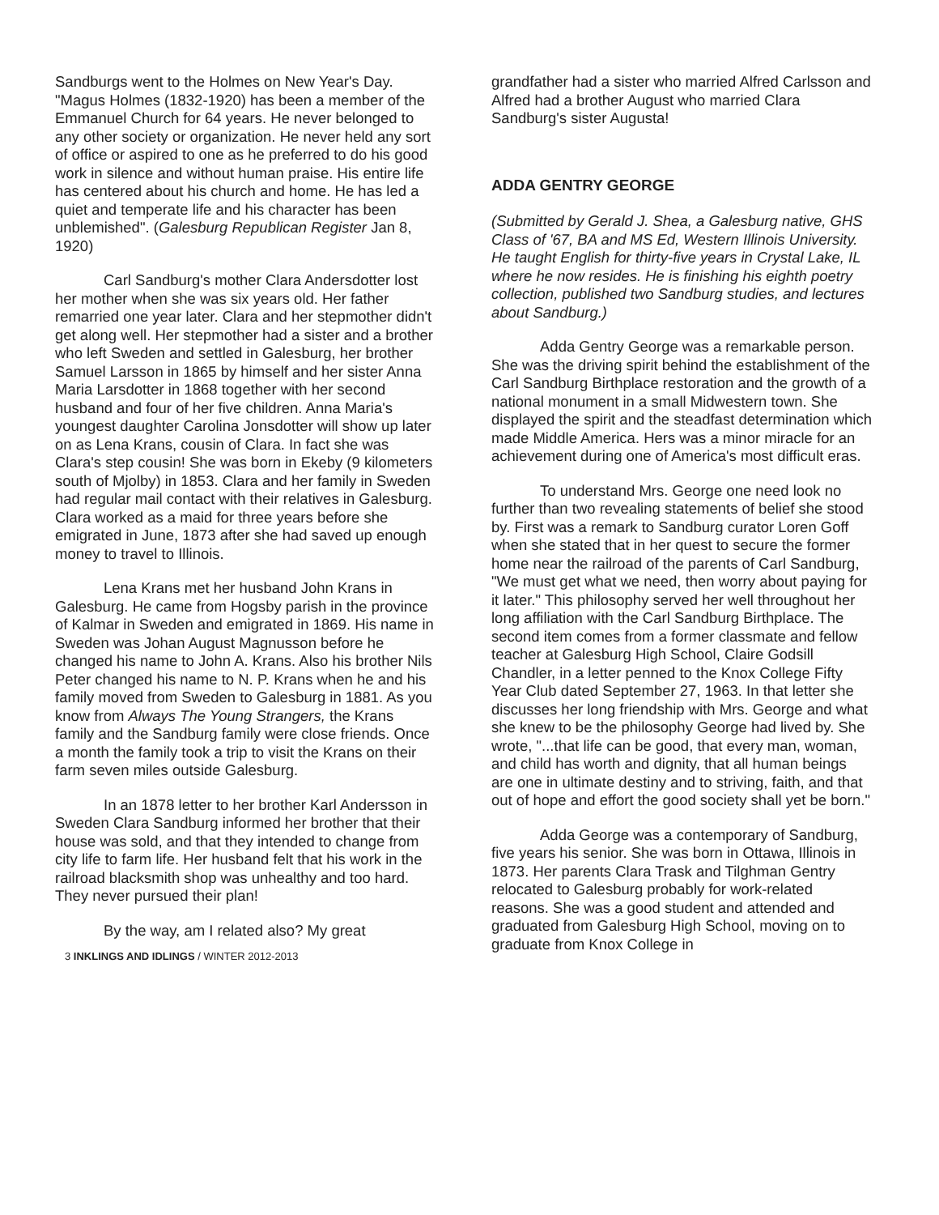Sandburgs went to the Holmes on New Year's Day. "Magus Holmes (1832-1920) has been a member of the Emmanuel Church for 64 years. He never belonged to any other society or organization. He never held any sort of office or aspired to one as he preferred to do his good work in silence and without human praise. His entire life has centered about his church and home. He has led a quiet and temperate life and his character has been unblemished". (Galesburg Republican Register Jan 8, 1920)
Carl Sandburg's mother Clara Andersdotter lost her mother when she was six years old. Her father remarried one year later. Clara and her stepmother didn't get along well. Her stepmother had a sister and a brother who left Sweden and settled in Galesburg, her brother Samuel Larsson in 1865 by himself and her sister Anna Maria Larsdotter in 1868 together with her second husband and four of her five children. Anna Maria's youngest daughter Carolina Jonsdotter will show up later on as Lena Krans, cousin of Clara. In fact she was Clara's step cousin! She was born in Ekeby (9 kilometers south of Mjolby) in 1853. Clara and her family in Sweden had regular mail contact with their relatives in Galesburg. Clara worked as a maid for three years before she emigrated in June, 1873 after she had saved up enough money to travel to Illinois.
Lena Krans met her husband John Krans in Galesburg. He came from Hogsby parish in the province of Kalmar in Sweden and emigrated in 1869. His name in Sweden was Johan August Magnusson before he changed his name to John A. Krans. Also his brother Nils Peter changed his name to N. P. Krans when he and his family moved from Sweden to Galesburg in 1881. As you know from Always The Young Strangers, the Krans family and the Sandburg family were close friends. Once a month the family took a trip to visit the Krans on their farm seven miles outside Galesburg.
In an 1878 letter to her brother Karl Andersson in Sweden Clara Sandburg informed her brother that their house was sold, and that they intended to change from city life to farm life. Her husband felt that his work in the railroad blacksmith shop was unhealthy and too hard. They never pursued their plan!
By the way, am I related also? My great
3 INKLINGS AND IDLINGS / WINTER 2012-2013
grandfather had a sister who married Alfred Carlsson and Alfred had a brother August who married Clara Sandburg's sister Augusta!
ADDA GENTRY GEORGE
(Submitted by Gerald J. Shea, a Galesburg native, GHS Class of '67, BA and MS Ed, Western Illinois University. He taught English for thirty-five years in Crystal Lake, IL where he now resides. He is finishing his eighth poetry collection, published two Sandburg studies, and lectures about Sandburg.)
Adda Gentry George was a remarkable person. She was the driving spirit behind the establishment of the Carl Sandburg Birthplace restoration and the growth of a national monument in a small Midwestern town. She displayed the spirit and the steadfast determination which made Middle America. Hers was a minor miracle for an achievement during one of America's most difficult eras.
To understand Mrs. George one need look no further than two revealing statements of belief she stood by. First was a remark to Sandburg curator Loren Goff when she stated that in her quest to secure the former home near the railroad of the parents of Carl Sandburg, "We must get what we need, then worry about paying for it later." This philosophy served her well throughout her long affiliation with the Carl Sandburg Birthplace. The second item comes from a former classmate and fellow teacher at Galesburg High School, Claire Godsill Chandler, in a letter penned to the Knox College Fifty Year Club dated September 27, 1963. In that letter she discusses her long friendship with Mrs. George and what she knew to be the philosophy George had lived by. She wrote, "...that life can be good, that every man, woman, and child has worth and dignity, that all human beings are one in ultimate destiny and to striving, faith, and that out of hope and effort the good society shall yet be born."
Adda George was a contemporary of Sandburg, five years his senior. She was born in Ottawa, Illinois in 1873. Her parents Clara Trask and Tilghman Gentry relocated to Galesburg probably for work-related reasons. She was a good student and attended and graduated from Galesburg High School, moving on to graduate from Knox College in